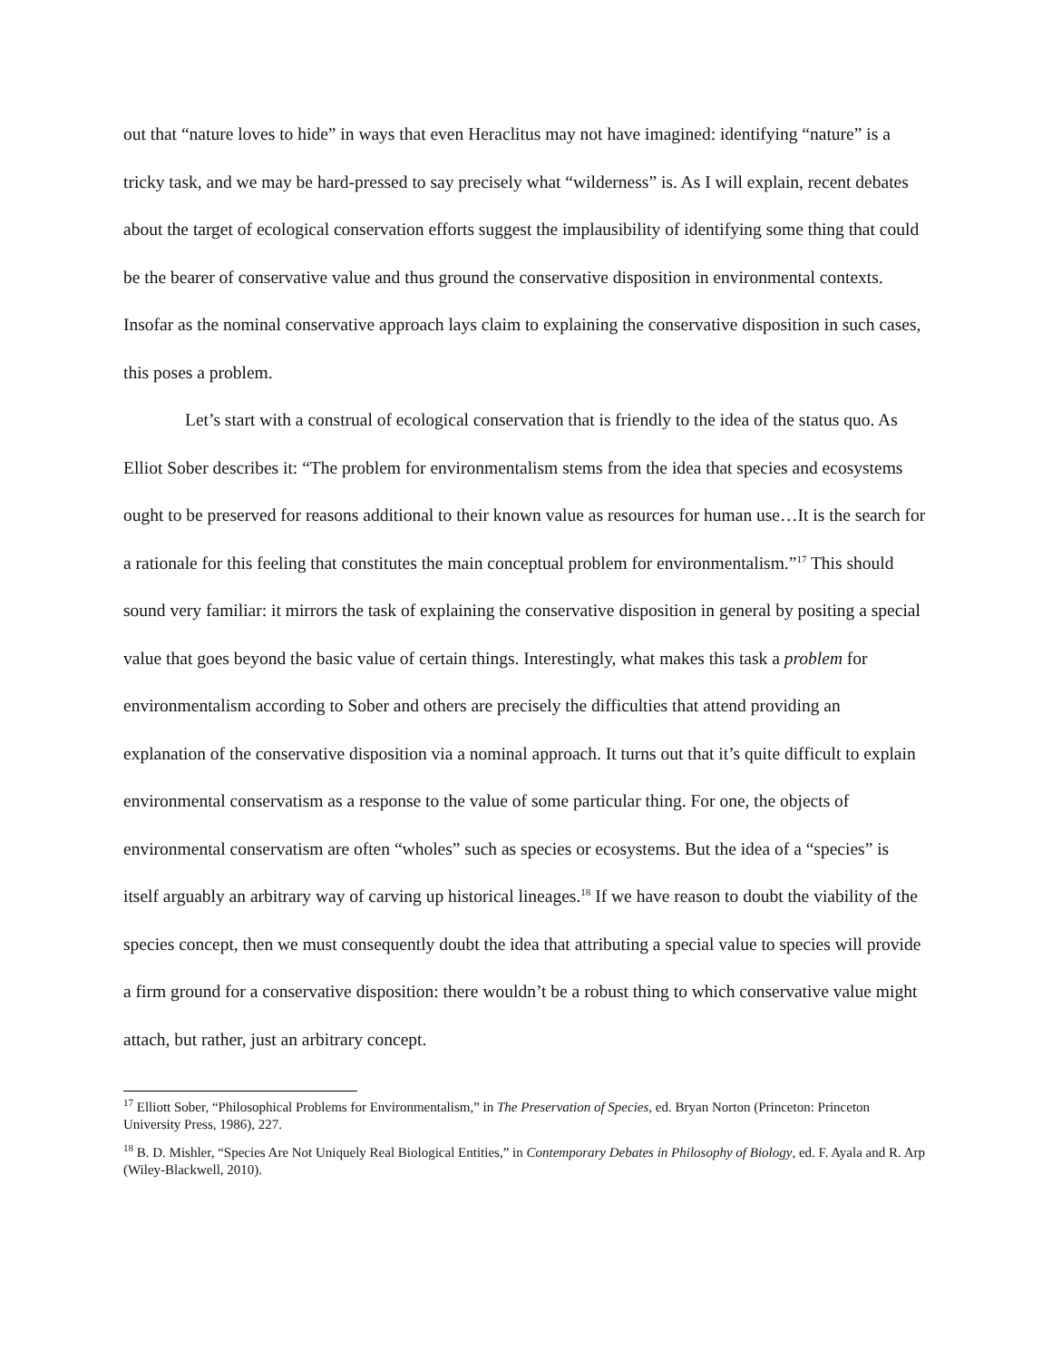out that “nature loves to hide” in ways that even Heraclitus may not have imagined: identifying “nature” is a tricky task, and we may be hard-pressed to say precisely what “wilderness” is. As I will explain, recent debates about the target of ecological conservation efforts suggest the implausibility of identifying some thing that could be the bearer of conservative value and thus ground the conservative disposition in environmental contexts. Insofar as the nominal conservative approach lays claim to explaining the conservative disposition in such cases, this poses a problem.
Let’s start with a construal of ecological conservation that is friendly to the idea of the status quo. As Elliot Sober describes it: “The problem for environmentalism stems from the idea that species and ecosystems ought to be preserved for reasons additional to their known value as resources for human use…It is the search for a rationale for this feeling that constitutes the main conceptual problem for environmentalism.”<sup>17</sup> This should sound very familiar: it mirrors the task of explaining the conservative disposition in general by positing a special value that goes beyond the basic value of certain things. Interestingly, what makes this task a problem for environmentalism according to Sober and others are precisely the difficulties that attend providing an explanation of the conservative disposition via a nominal approach. It turns out that it’s quite difficult to explain environmental conservatism as a response to the value of some particular thing. For one, the objects of environmental conservatism are often “wholes” such as species or ecosystems. But the idea of a “species” is itself arguably an arbitrary way of carving up historical lineages.<sup>18</sup> If we have reason to doubt the viability of the species concept, then we must consequently doubt the idea that attributing a special value to species will provide a firm ground for a conservative disposition: there wouldn’t be a robust thing to which conservative value might attach, but rather, just an arbitrary concept.
<sup>17</sup> Elliott Sober, “Philosophical Problems for Environmentalism,” in The Preservation of Species, ed. Bryan Norton (Princeton: Princeton University Press, 1986), 227.
<sup>18</sup> B. D. Mishler, “Species Are Not Uniquely Real Biological Entities,” in Contemporary Debates in Philosophy of Biology, ed. F. Ayala and R. Arp (Wiley-Blackwell, 2010).